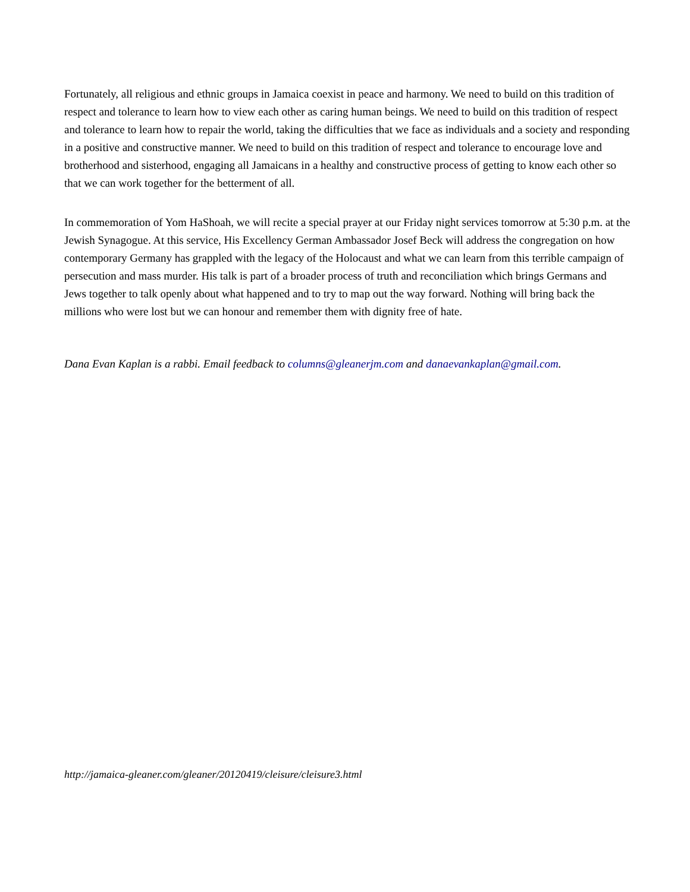Fortunately, all religious and ethnic groups in Jamaica coexist in peace and harmony. We need to build on this tradition of respect and tolerance to learn how to view each other as caring human beings. We need to build on this tradition of respect and tolerance to learn how to repair the world, taking the difficulties that we face as individuals and a society and responding in a positive and constructive manner. We need to build on this tradition of respect and tolerance to encourage love and brotherhood and sisterhood, engaging all Jamaicans in a healthy and constructive process of getting to know each other so that we can work together for the betterment of all.
In commemoration of Yom HaShoah, we will recite a special prayer at our Friday night services tomorrow at 5:30 p.m. at the Jewish Synagogue. At this service, His Excellency German Ambassador Josef Beck will address the congregation on how contemporary Germany has grappled with the legacy of the Holocaust and what we can learn from this terrible campaign of persecution and mass murder. His talk is part of a broader process of truth and reconciliation which brings Germans and Jews together to talk openly about what happened and to try to map out the way forward. Nothing will bring back the millions who were lost but we can honour and remember them with dignity free of hate.
Dana Evan Kaplan is a rabbi. Email feedback to columns@gleanerjm.com and danaevankaplan@gmail.com.
http://jamaica-gleaner.com/gleaner/20120419/cleisure/cleisure3.html